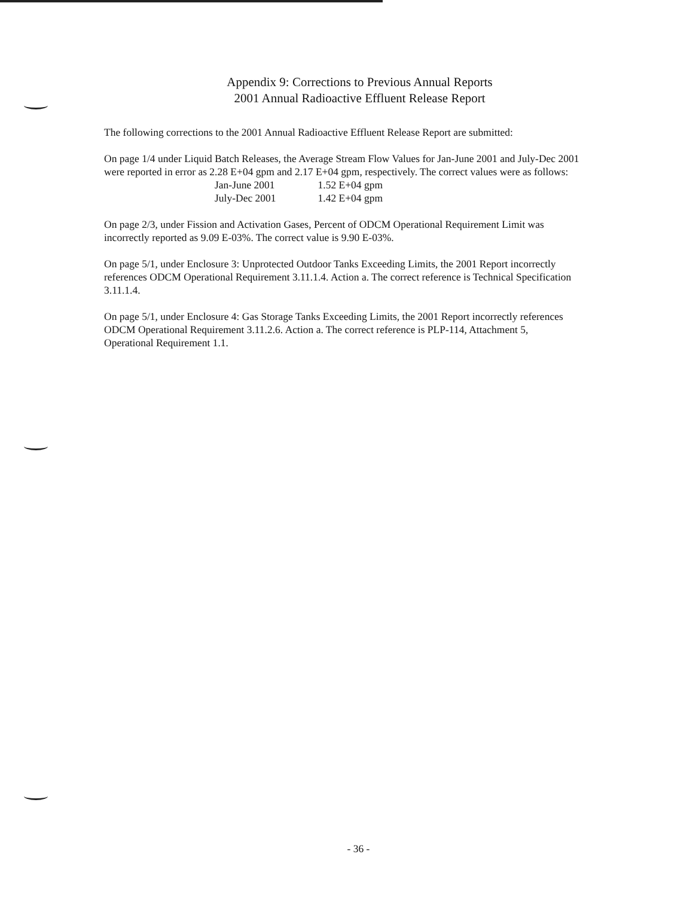Appendix 9: Corrections to Previous Annual Reports
2001 Annual Radioactive Effluent Release Report
The following corrections to the 2001 Annual Radioactive Effluent Release Report are submitted:
On page 1/4 under Liquid Batch Releases, the Average Stream Flow Values for Jan-June 2001 and July-Dec 2001 were reported in error as 2.28 E+04 gpm and 2.17 E+04 gpm, respectively. The correct values were as follows:
| Jan-June 2001 | 1.52 E+04 gpm |
| July-Dec 2001 | 1.42 E+04 gpm |
On page 2/3, under Fission and Activation Gases, Percent of ODCM Operational Requirement Limit was incorrectly reported as 9.09 E-03%. The correct value is 9.90 E-03%.
On page 5/1, under Enclosure 3: Unprotected Outdoor Tanks Exceeding Limits, the 2001 Report incorrectly references ODCM Operational Requirement 3.11.1.4. Action a. The correct reference is Technical Specification 3.11.1.4.
On page 5/1, under Enclosure 4: Gas Storage Tanks Exceeding Limits, the 2001 Report incorrectly references ODCM Operational Requirement 3.11.2.6. Action a. The correct reference is PLP-114, Attachment 5, Operational Requirement 1.1.
- 36 -